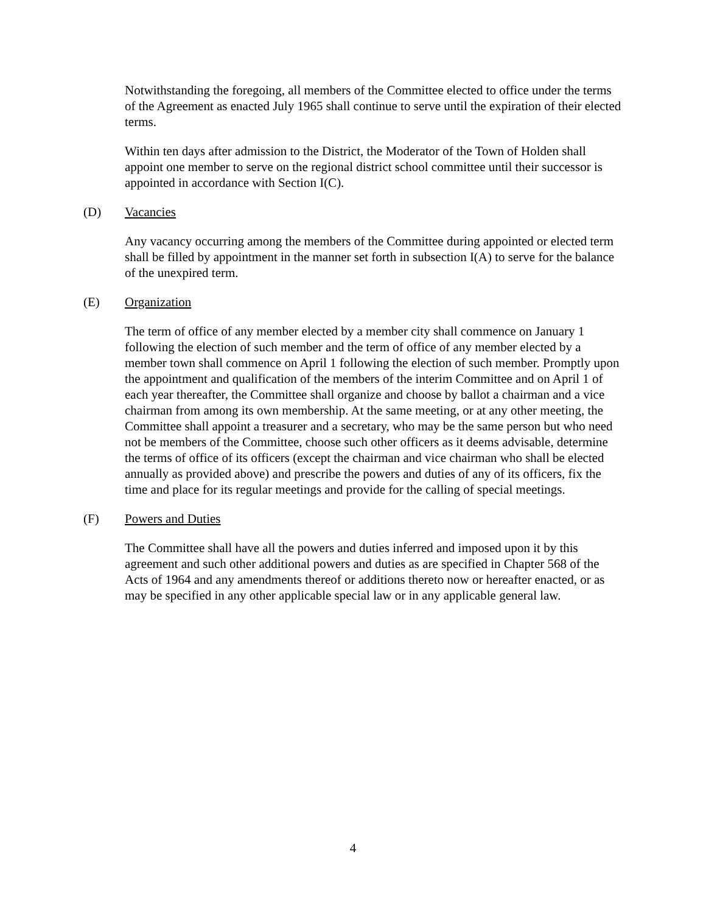Notwithstanding the foregoing, all members of the Committee elected to office under the terms of the Agreement as enacted July 1965 shall continue to serve until the expiration of their elected terms.
Within ten days after admission to the District, the Moderator of the Town of Holden shall appoint one member to serve on the regional district school committee until their successor is appointed in accordance with Section I(C).
(D) Vacancies
Any vacancy occurring among the members of the Committee during appointed or elected term shall be filled by appointment in the manner set forth in subsection I(A) to serve for the balance of the unexpired term.
(E) Organization
The term of office of any member elected by a member city shall commence on January 1 following the election of such member and the term of office of any member elected by a member town shall commence on April 1 following the election of such member. Promptly upon the appointment and qualification of the members of the interim Committee and on April 1 of each year thereafter, the Committee shall organize and choose by ballot a chairman and a vice chairman from among its own membership. At the same meeting, or at any other meeting, the Committee shall appoint a treasurer and a secretary, who may be the same person but who need not be members of the Committee, choose such other officers as it deems advisable, determine the terms of office of its officers (except the chairman and vice chairman who shall be elected annually as provided above) and prescribe the powers and duties of any of its officers, fix the time and place for its regular meetings and provide for the calling of special meetings.
(F) Powers and Duties
The Committee shall have all the powers and duties inferred and imposed upon it by this agreement and such other additional powers and duties as are specified in Chapter 568 of the Acts of 1964 and any amendments thereof or additions thereto now or hereafter enacted, or as may be specified in any other applicable special law or in any applicable general law.
4